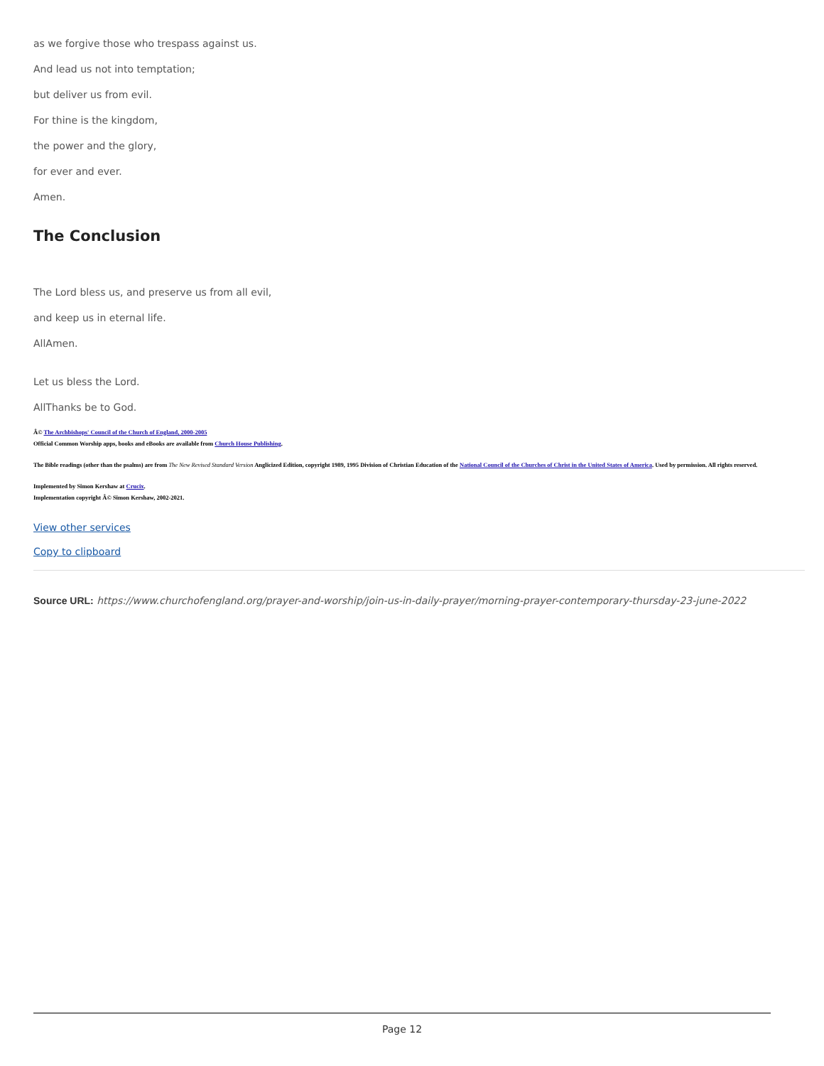as we forgive those who trespass against us.
And lead us not into temptation;
but deliver us from evil.
For thine is the kingdom,
the power and the glory,
for ever and ever.
Amen.
The Conclusion
The Lord bless us, and preserve us from all evil,
and keep us in eternal life.
AllAmen.
Let us bless the Lord.
AllThanks be to God.
Â© The Archbishops' Council of the Church of England, 2000-2005
Official Common Worship apps, books and eBooks are available from Church House Publishing.
The Bible readings (other than the psalms) are from The New Revised Standard Version Anglicized Edition, copyright 1989, 1995 Division of Christian Education of the National Council of the Churches of Christ in the United States of America. Used by permission. All rights reserved.
Implemented by Simon Kershaw at Crucix.
Implementation copyright Â© Simon Kershaw, 2002-2021.
View other services
Copy to clipboard
Source URL: https://www.churchofengland.org/prayer-and-worship/join-us-in-daily-prayer/morning-prayer-contemporary-thursday-23-june-2022
Page 12